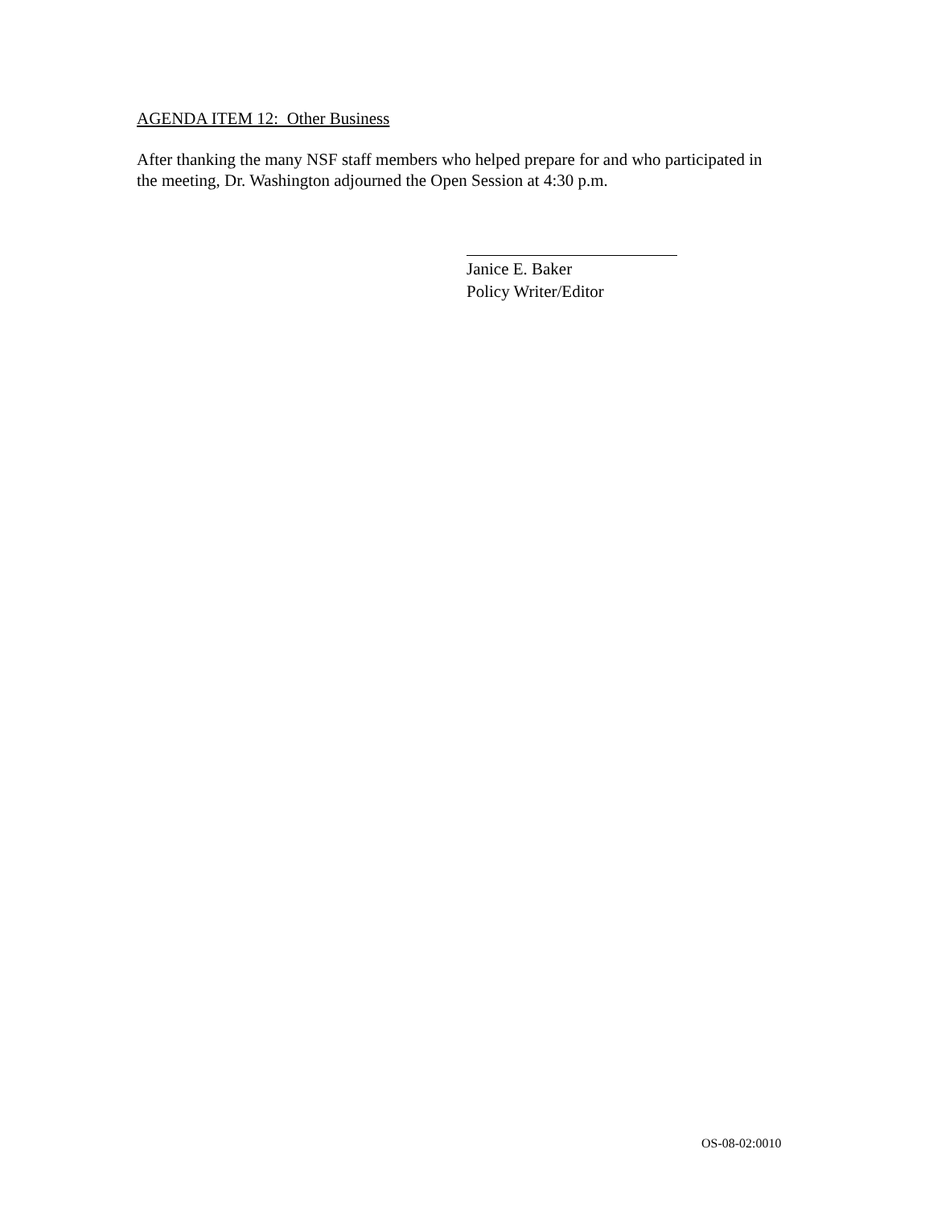AGENDA ITEM 12: Other Business
After thanking the many NSF staff members who helped prepare for and who participated in the meeting, Dr. Washington adjourned the Open Session at 4:30 p.m.
Janice E. Baker
Policy Writer/Editor
OS-08-02:0010